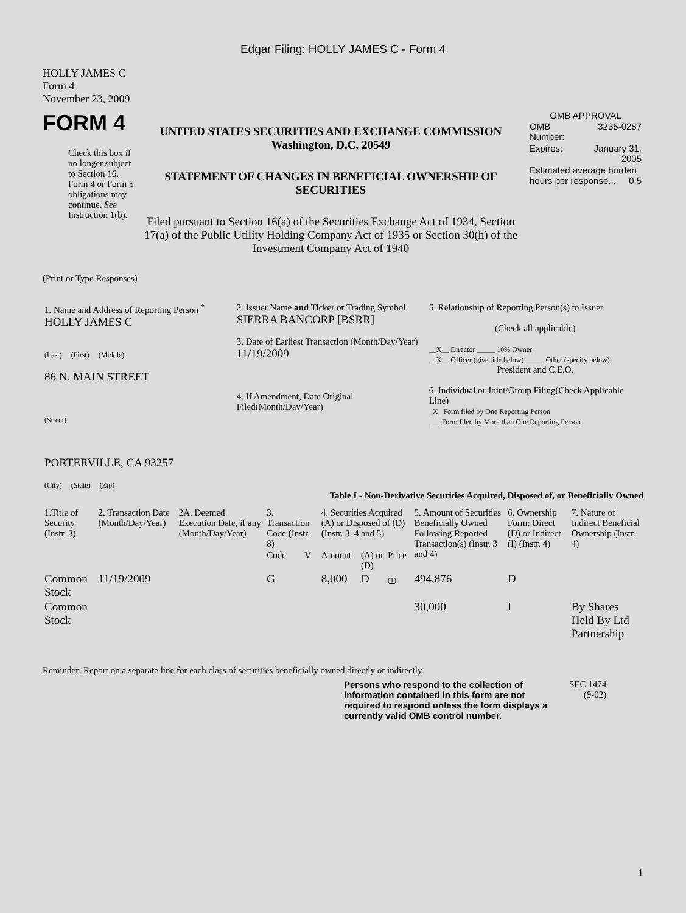Edgar Filing: HOLLY JAMES C - Form 4
HOLLY JAMES C
Form 4
November 23, 2009
FORM 4
Check this box if no longer subject to Section 16. Form 4 or Form 5 obligations may continue. See Instruction 1(b).
UNITED STATES SECURITIES AND EXCHANGE COMMISSION
Washington, D.C. 20549
STATEMENT OF CHANGES IN BENEFICIAL OWNERSHIP OF SECURITIES
Filed pursuant to Section 16(a) of the Securities Exchange Act of 1934, Section 17(a) of the Public Utility Holding Company Act of 1935 or Section 30(h) of the Investment Company Act of 1940
OMB APPROVAL
| OMB Number: | 3235-0287 |
| Expires: | January 31, 2005 |
| Estimated average burden hours per response... 0.5 | |
(Print or Type Responses)
| 1. Name and Address of Reporting Person <sup>*</sup> HOLLY JAMES C (Last) (First) (Middle) 86 N. MAIN STREET (Street) PORTERVILLE, CA 93257 (City) (State) (Zip) | 2. Issuer Name and Ticker or Trading Symbol SIERRA BANCORP [BSRR] 3. Date of Earliest Transaction (Month/Day/Year) 11/19/2009 4. If Amendment, Date Original Filed(Month/Day/Year) | 5. Relationship of Reporting Person(s) to Issuer (Check all applicable) __X__ Director _____ 10% Owner __X__ Officer (give title below) _____ Other (specify below) President and C.E.O. 6. Individual or Joint/Group Filing(Check Applicable Line) _X_ Form filed by One Reporting Person ___ Form filed by More than One Reporting Person |
Table I - Non-Derivative Securities Acquired, Disposed of, or Beneficially Owned
| 1.Title of Security (Instr. 3) | 2. Transaction Date (Month/Day/Year) | 2A. Deemed Execution Date, if any (Month/Day/Year) | 3. Transaction Code (Instr. 8) | | 4. Securities Acquired (A) or Disposed of (D) (Instr. 3, 4 and 5) | | | 5. Amount of Securities Beneficially Owned Following Reported Transaction(s) (Instr. 3 and 4) | 6. Ownership Form: Direct (D) or Indirect (I) (Instr. 4) | 7. Nature of Indirect Beneficial Ownership (Instr. 4) |
| --- | --- | --- | --- | --- | --- | --- | --- | --- | --- | --- |
| | | | Code | V | Amount | (A) or (D) | Price | | | |
| Common Stock | 11/19/2009 | | G | | 8,000 | D | (1) | 494,876 | D | |
| Common Stock | | | | | | | | 30,000 | I | By Shares Held By Ltd Partnership |
Reminder: Report on a separate line for each class of securities beneficially owned directly or indirectly.
Persons who respond to the collection of information contained in this form are not required to respond unless the form displays a currently valid OMB control number.
SEC 1474
(9-02)
1